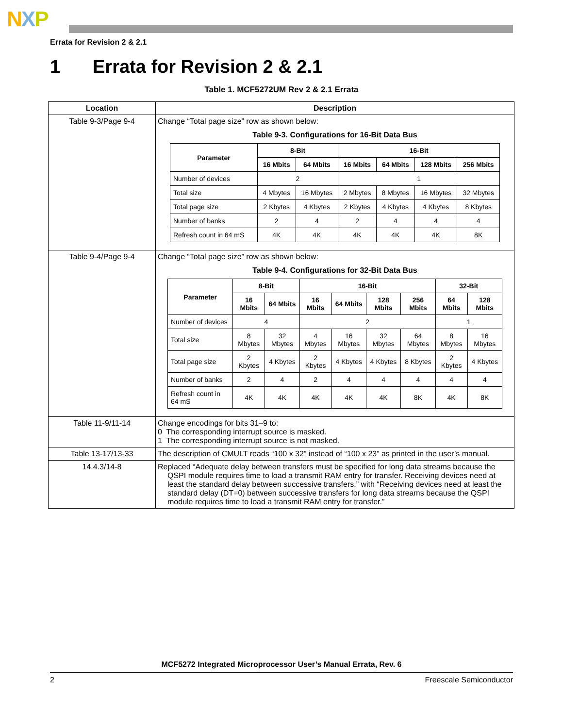NXP
Errata for Revision 2 & 2.1
1 Errata for Revision 2 & 2.1
Table 1. MCF5272UM Rev 2 & 2.1 Errata
| Location | Description |
| --- | --- |
| Table 9-3/Page 9-4 | Change “Total page size” row as shown below: Table 9-3. Configurations for 16-Bit Data Bus / Parameter / 8-Bit / / 16-Bit / / / / / --- / --- / --- / --- / --- / --- / --- / / / 16 Mbits / 64 Mbits / 16 Mbits / 64 Mbits / 128 Mbits / 256 Mbits / / Number of devices / 2 / / 1 / / / / / Total size / 4 Mbytes / 16 Mbytes / 2 Mbytes / 8 Mbytes / 16 Mbytes / 32 Mbytes / / Total page size / 2 Kbytes / 4 Kbytes / 2 Kbytes / 4 Kbytes / 4 Kbytes / 8 Kbytes / / Number of banks / 2 / 4 / 2 / 4 / 4 / 4 / / Refresh count in 64 mS / 4K / 4K / 4K / 4K / 4K / 8K / |
| Table 9-4/Page 9-4 | Change “Total page size” row as shown below: Table 9-4. Configurations for 32-Bit Data Bus / Parameter / 8-Bit / / 16-Bit / / / / 32-Bit / / / --- / --- / --- / --- / --- / --- / --- / --- / --- / / / 16 Mbits / 64 Mbits / 16 Mbits / 64 Mbits / 128 Mbits / 256 Mbits / 64 Mbits / 128 Mbits / / Number of devices / 4 / / 2 / / / / 1 / / / Total size / 8 Mbytes / 32 Mbytes / 4 Mbytes / 16 Mbytes / 32 Mbytes / 64 Mbytes / 8 Mbytes / 16 Mbytes / / Total page size / 2 Kbytes / 4 Kbytes / 2 Kbytes / 4 Kbytes / 4 Kbytes / 8 Kbytes / 2 Kbytes / 4 Kbytes / / Number of banks / 2 / 4 / 2 / 4 / 4 / 4 / 4 / 4 / / Refresh count in 64 mS / 4K / 4K / 4K / 4K / 4K / 8K / 4K / 8K / |
| Table 11-9/11-14 | Change encodings for bits 31–9 to: 0 The corresponding interrupt source is masked. 1 The corresponding interrupt source is not masked. |
| Table 13-17/13-33 | The description of CMULT reads “100 x 32” instead of “100 x 23” as printed in the user’s manual. |
| 14.4.3/14-8 | Replaced “Adequate delay between transfers must be specified for long data streams because the QSPI module requires time to load a transmit RAM entry for transfer. Receiving devices need at least the standard delay between successive transfers.” with “Receiving devices need at least the standard delay (DT=0) between successive transfers for long data streams because the QSPI module requires time to load a transmit RAM entry for transfer.” |
MCF5272 Integrated Microprocessor User’s Manual Errata, Rev. 6
2 Freescale Semiconductor